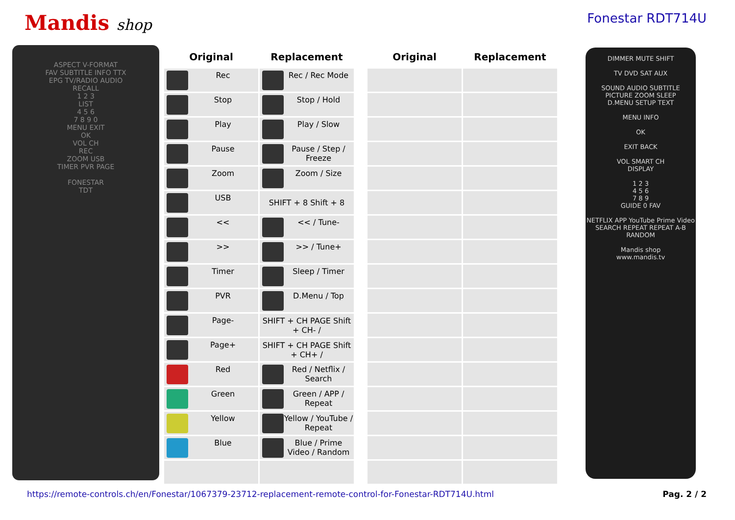Mandis shop
Fonestar RDT714U
ASPECT V-FORMAT
FAV SUBTITLE INFO TTX
EPG TV/RADIO AUDIO
RECALL
1 2 3
LIST
4 5 6
7 8 9 0
MENU EXIT
OK
VOL CH
REC
ZOOM USB
TIMER PVR PAGE
FONESTAR
TDT
| Original | Replacement | | Original | Replacement |
| --- | --- | --- | --- | --- |
| Rec | Rec / Rec Mode | | | |
| Stop | Stop / Hold | | | |
| Play | Play / Slow | | | |
| Pause | Pause / Step / Freeze | | | |
| Zoom | Zoom / Size | | | |
| USB | SHIFT + 8 Shift + 8 | | | |
| << | << / Tune- | | | |
| >> | >> / Tune+ | | | |
| Timer | Sleep / Timer | | | |
| PVR | D.Menu / Top | | | |
| Page- | SHIFT + CH PAGE Shift + CH- / | | | |
| Page+ | SHIFT + CH PAGE Shift + CH+ / | | | |
| Red | Red / Netflix / Search | | | |
| Green | Green / APP / Repeat | | | |
| Yellow | Yellow / YouTube / Repeat | | | |
| Blue | Blue / Prime Video / Random | | | |
DIMMER MUTE SHIFT
TV DVD SAT AUX
SOUND AUDIO SUBTITLE
PICTURE ZOOM SLEEP
D.MENU SETUP TEXT
MENU INFO
OK
EXIT BACK
VOL SMART CH
DISPLAY
1 2 3
4 5 6
7 8 9
GUIDE 0 FAV
NETFLIX APP YouTube Prime Video
SEARCH REPEAT REPEAT A-B RANDOM
Mandis shop
www.mandis.tv
https://remote-controls.ch/en/Fonestar/1067379-23712-replacement-remote-control-for-Fonestar-RDT714U.html Pag. 2 / 2